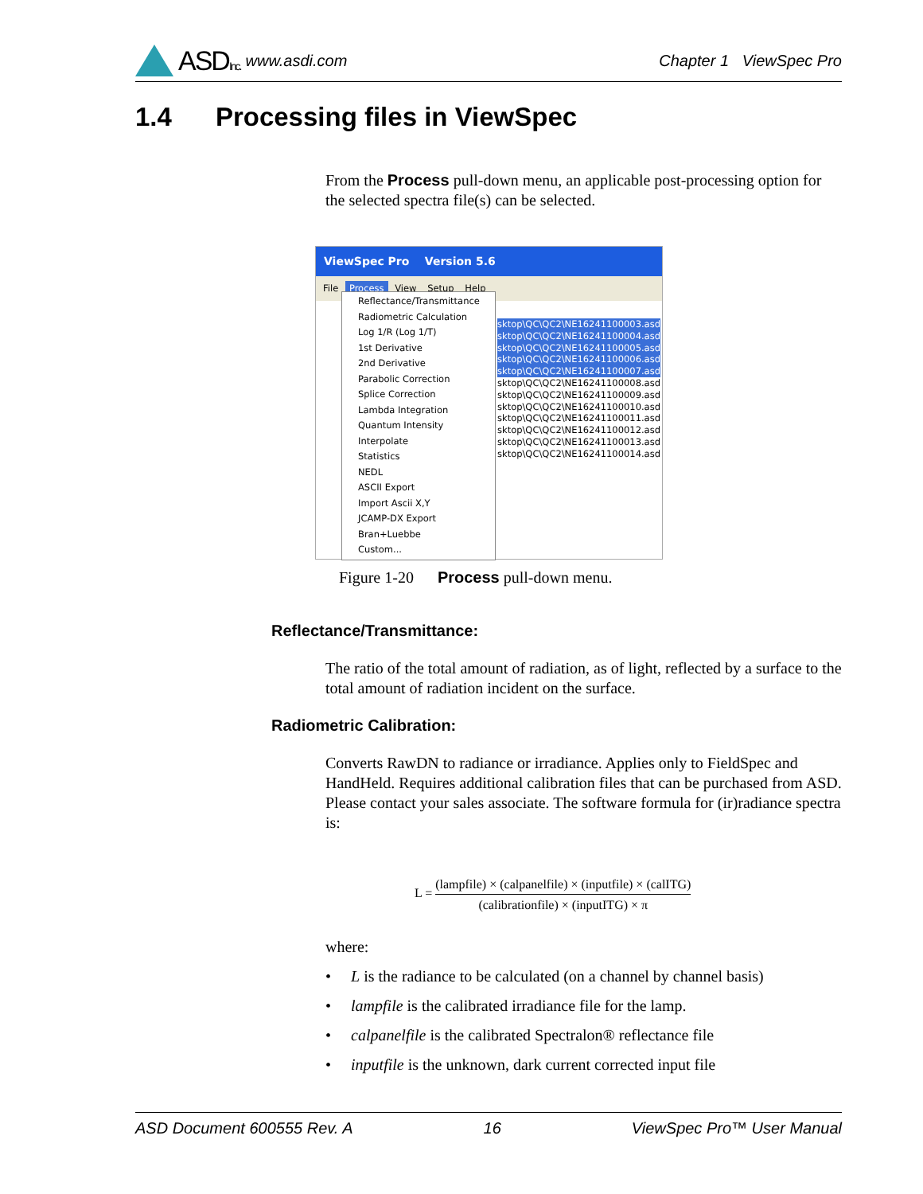ASDInc. www.asdi.com Chapter 1 ViewSpec Pro
1.4 Processing files in ViewSpec
From the Process pull-down menu, an applicable post-processing option for the selected spectra file(s) can be selected.
ViewSpec Pro Version 5.6
File Process View Setup Help
Reflectance/Transmittance
Radiometric Calculation
Log 1/R (Log 1/T)
1st Derivative
2nd Derivative
Parabolic Correction
Splice Correction
Lambda Integration
Quantum Intensity
Interpolate
Statistics
NEDL
ASCII Export
Import Ascii X,Y
JCAMP-DX Export
Bran+Luebbe
Custom...
sktop\QC\QC2\NE16241100003.asd
sktop\QC\QC2\NE16241100004.asd
sktop\QC\QC2\NE16241100005.asd
sktop\QC\QC2\NE16241100006.asd
sktop\QC\QC2\NE16241100007.asd
sktop\QC\QC2\NE16241100008.asd
sktop\QC\QC2\NE16241100009.asd
sktop\QC\QC2\NE16241100010.asd
sktop\QC\QC2\NE16241100011.asd
sktop\QC\QC2\NE16241100012.asd
sktop\QC\QC2\NE16241100013.asd
sktop\QC\QC2\NE16241100014.asd
Figure 1-20 Process pull-down menu.
Reflectance/Transmittance:
The ratio of the total amount of radiation, as of light, reflected by a surface to the total amount of radiation incident on the surface.
Radiometric Calibration:
Converts RawDN to radiance or irradiance. Applies only to FieldSpec and HandHeld. Requires additional calibration files that can be purchased from ASD. Please contact your sales associate. The software formula for (ir)radiance spectra is:
L = (lampfile) × (calpanelfile) × (inputfile) × (calITG) (calibrationfile) × (inputITG) × π
where:
• L is the radiance to be calculated (on a channel by channel basis)
• lampfile is the calibrated irradiance file for the lamp.
• calpanelfile is the calibrated Spectralon® reflectance file
• inputfile is the unknown, dark current corrected input file
ASD Document 600555 Rev. A 16 ViewSpec Pro™ User Manual